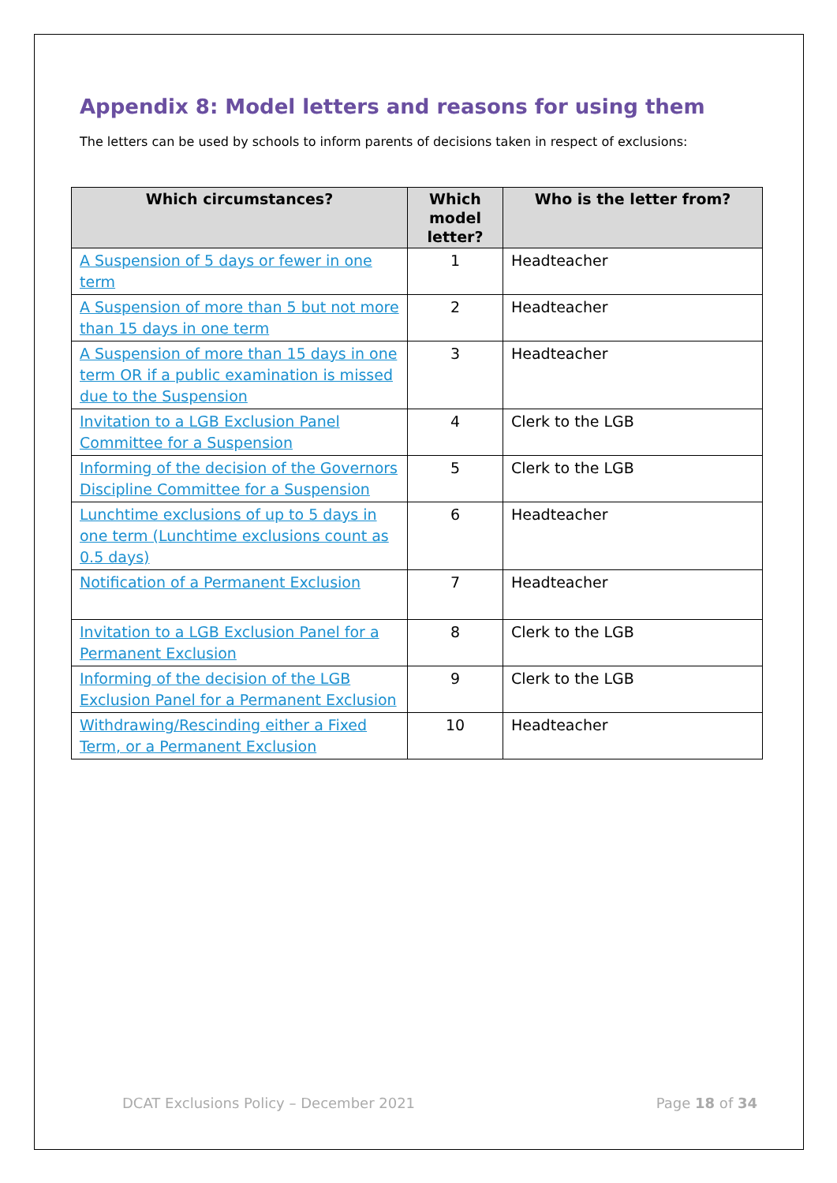Appendix 8: Model letters and reasons for using them
The letters can be used by schools to inform parents of decisions taken in respect of exclusions:
| Which circumstances? | Which model letter? | Who is the letter from? |
| --- | --- | --- |
| A Suspension of 5 days or fewer in one term | 1 | Headteacher |
| A Suspension of more than 5 but not more than 15 days in one term | 2 | Headteacher |
| A Suspension of more than 15 days in one term OR if a public examination is missed due to the Suspension | 3 | Headteacher |
| Invitation to a LGB Exclusion Panel Committee for a Suspension | 4 | Clerk to the LGB |
| Informing of the decision of the Governors Discipline Committee for a Suspension | 5 | Clerk to the LGB |
| Lunchtime exclusions of up to 5 days in one term (Lunchtime exclusions count as 0.5 days) | 6 | Headteacher |
| Notification of a Permanent Exclusion | 7 | Headteacher |
| Invitation to a LGB Exclusion Panel for a Permanent Exclusion | 8 | Clerk to the LGB |
| Informing of the decision of the LGB Exclusion Panel for a Permanent Exclusion | 9 | Clerk to the LGB |
| Withdrawing/Rescinding either a Fixed Term, or a Permanent Exclusion | 10 | Headteacher |
DCAT Exclusions Policy – December 2021 Page 18 of 34